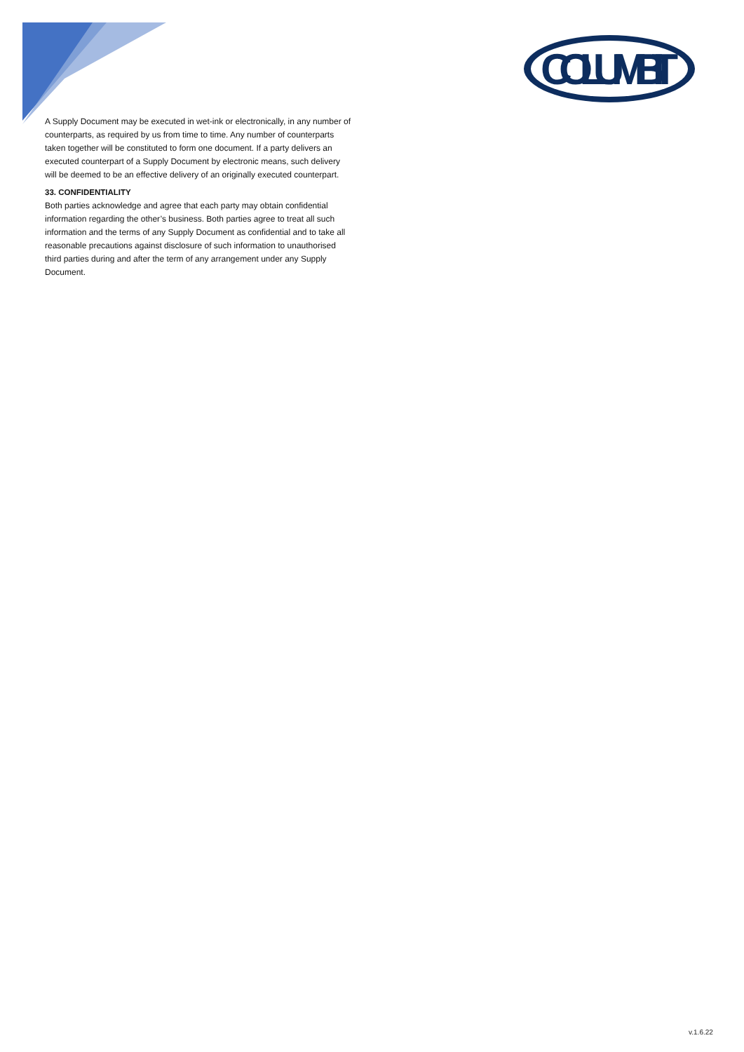COLUMBIT
A Supply Document may be executed in wet-ink or electronically, in any number of counterparts, as required by us from time to time. Any number of counterparts taken together will be constituted to form one document. If a party delivers an executed counterpart of a Supply Document by electronic means, such delivery will be deemed to be an effective delivery of an originally executed counterpart.
33. CONFIDENTIALITY
Both parties acknowledge and agree that each party may obtain confidential information regarding the other’s business. Both parties agree to treat all such information and the terms of any Supply Document as confidential and to take all reasonable precautions against disclosure of such information to unauthorised third parties during and after the term of any arrangement under any Supply Document.
v.1.6.22